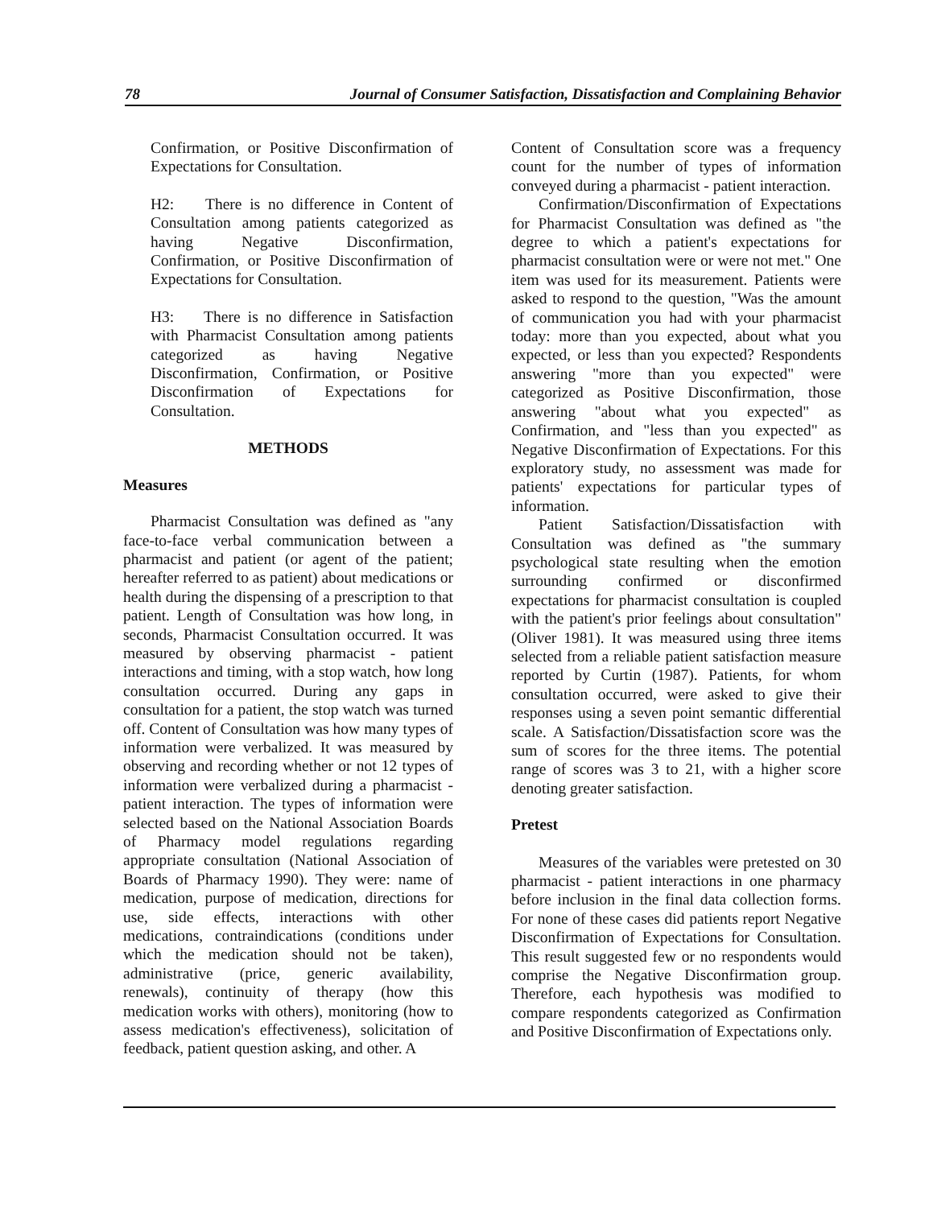78 Journal of Consumer Satisfaction, Dissatisfaction and Complaining Behavior
Confirmation, or Positive Disconfirmation of Expectations for Consultation.
H2: There is no difference in Content of Consultation among patients categorized as having Negative Disconfirmation, Confirmation, or Positive Disconfirmation of Expectations for Consultation.
H3: There is no difference in Satisfaction with Pharmacist Consultation among patients categorized as having Negative Disconfirmation, Confirmation, or Positive Disconfirmation of Expectations for Consultation.
METHODS
Measures
Pharmacist Consultation was defined as "any face-to-face verbal communication between a pharmacist and patient (or agent of the patient; hereafter referred to as patient) about medications or health during the dispensing of a prescription to that patient. Length of Consultation was how long, in seconds, Pharmacist Consultation occurred. It was measured by observing pharmacist - patient interactions and timing, with a stop watch, how long consultation occurred. During any gaps in consultation for a patient, the stop watch was turned off. Content of Consultation was how many types of information were verbalized. It was measured by observing and recording whether or not 12 types of information were verbalized during a pharmacist - patient interaction. The types of information were selected based on the National Association Boards of Pharmacy model regulations regarding appropriate consultation (National Association of Boards of Pharmacy 1990). They were: name of medication, purpose of medication, directions for use, side effects, interactions with other medications, contraindications (conditions under which the medication should not be taken), administrative (price, generic availability, renewals), continuity of therapy (how this medication works with others), monitoring (how to assess medication's effectiveness), solicitation of feedback, patient question asking, and other. A
Content of Consultation score was a frequency count for the number of types of information conveyed during a pharmacist - patient interaction.
Confirmation/Disconfirmation of Expectations for Pharmacist Consultation was defined as "the degree to which a patient's expectations for pharmacist consultation were or were not met." One item was used for its measurement. Patients were asked to respond to the question, "Was the amount of communication you had with your pharmacist today: more than you expected, about what you expected, or less than you expected? Respondents answering "more than you expected" were categorized as Positive Disconfirmation, those answering "about what you expected" as Confirmation, and "less than you expected" as Negative Disconfirmation of Expectations. For this exploratory study, no assessment was made for patients' expectations for particular types of information.
Patient Satisfaction/Dissatisfaction with Consultation was defined as "the summary psychological state resulting when the emotion surrounding confirmed or disconfirmed expectations for pharmacist consultation is coupled with the patient's prior feelings about consultation" (Oliver 1981). It was measured using three items selected from a reliable patient satisfaction measure reported by Curtin (1987). Patients, for whom consultation occurred, were asked to give their responses using a seven point semantic differential scale. A Satisfaction/Dissatisfaction score was the sum of scores for the three items. The potential range of scores was 3 to 21, with a higher score denoting greater satisfaction.
Pretest
Measures of the variables were pretested on 30 pharmacist - patient interactions in one pharmacy before inclusion in the final data collection forms. For none of these cases did patients report Negative Disconfirmation of Expectations for Consultation. This result suggested few or no respondents would comprise the Negative Disconfirmation group. Therefore, each hypothesis was modified to compare respondents categorized as Confirmation and Positive Disconfirmation of Expectations only.